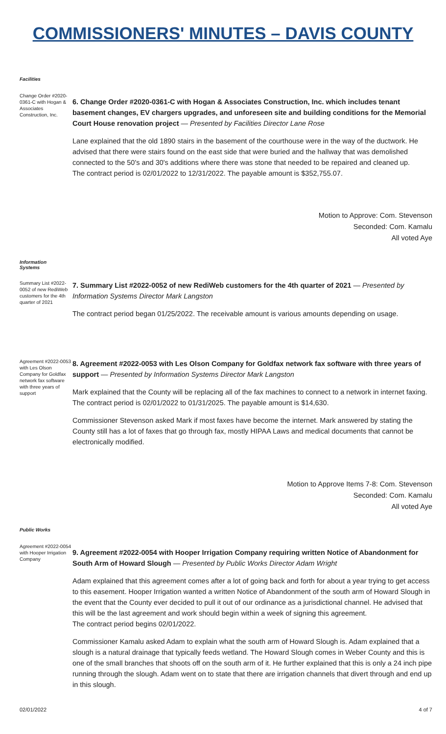COMMISSIONERS' MINUTES – DAVIS COUNTY
Facilities
Change Order #2020-0361-C with Hogan & Associates Construction, Inc.
6. Change Order #2020-0361-C with Hogan & Associates Construction, Inc. which includes tenant basement changes, EV chargers upgrades, and unforeseen site and building conditions for the Memorial Court House renovation project — Presented by Facilities Director Lane Rose
Lane explained that the old 1890 stairs in the basement of the courthouse were in the way of the ductwork. He advised that there were stairs found on the east side that were buried and the hallway that was demolished connected to the 50's and 30's additions where there was stone that needed to be repaired and cleaned up.
The contract period is 02/01/2022 to 12/31/2022. The payable amount is $352,755.07.
Motion to Approve: Com. Stevenson
Seconded: Com. Kamalu
All voted Aye
Information
Systems
Summary List #2022-0052 of new RediWeb customers for the 4th quarter of 2021
7. Summary List #2022-0052 of new RediWeb customers for the 4th quarter of 2021 — Presented by Information Systems Director Mark Langston
The contract period began 01/25/2022. The receivable amount is various amounts depending on usage.
Agreement #2022-0053 with Les Olson Company for Goldfax network fax software with three years of support
8. Agreement #2022-0053 with Les Olson Company for Goldfax network fax software with three years of support — Presented by Information Systems Director Mark Langston
Mark explained that the County will be replacing all of the fax machines to connect to a network in internet faxing.
The contract period is 02/01/2022 to 01/31/2025. The payable amount is $14,630.
Commissioner Stevenson asked Mark if most faxes have become the internet. Mark answered by stating the County still has a lot of faxes that go through fax, mostly HIPAA Laws and medical documents that cannot be electronically modified.
Motion to Approve Items 7-8: Com. Stevenson
Seconded: Com. Kamalu
All voted Aye
Public Works
Agreement #2022-0054 with Hooper Irrigation Company
9. Agreement #2022-0054 with Hooper Irrigation Company requiring written Notice of Abandonment for South Arm of Howard Slough — Presented by Public Works Director Adam Wright
Adam explained that this agreement comes after a lot of going back and forth for about a year trying to get access to this easement. Hooper Irrigation wanted a written Notice of Abandonment of the south arm of Howard Slough in the event that the County ever decided to pull it out of our ordinance as a jurisdictional channel. He advised that this will be the last agreement and work should begin within a week of signing this agreement.
The contract period begins 02/01/2022.
Commissioner Kamalu asked Adam to explain what the south arm of Howard Slough is. Adam explained that a slough is a natural drainage that typically feeds wetland. The Howard Slough comes in Weber County and this is one of the small branches that shoots off on the south arm of it. He further explained that this is only a 24 inch pipe running through the slough. Adam went on to state that there are irrigation channels that divert through and end up in this slough.
02/01/2022 4 of 7